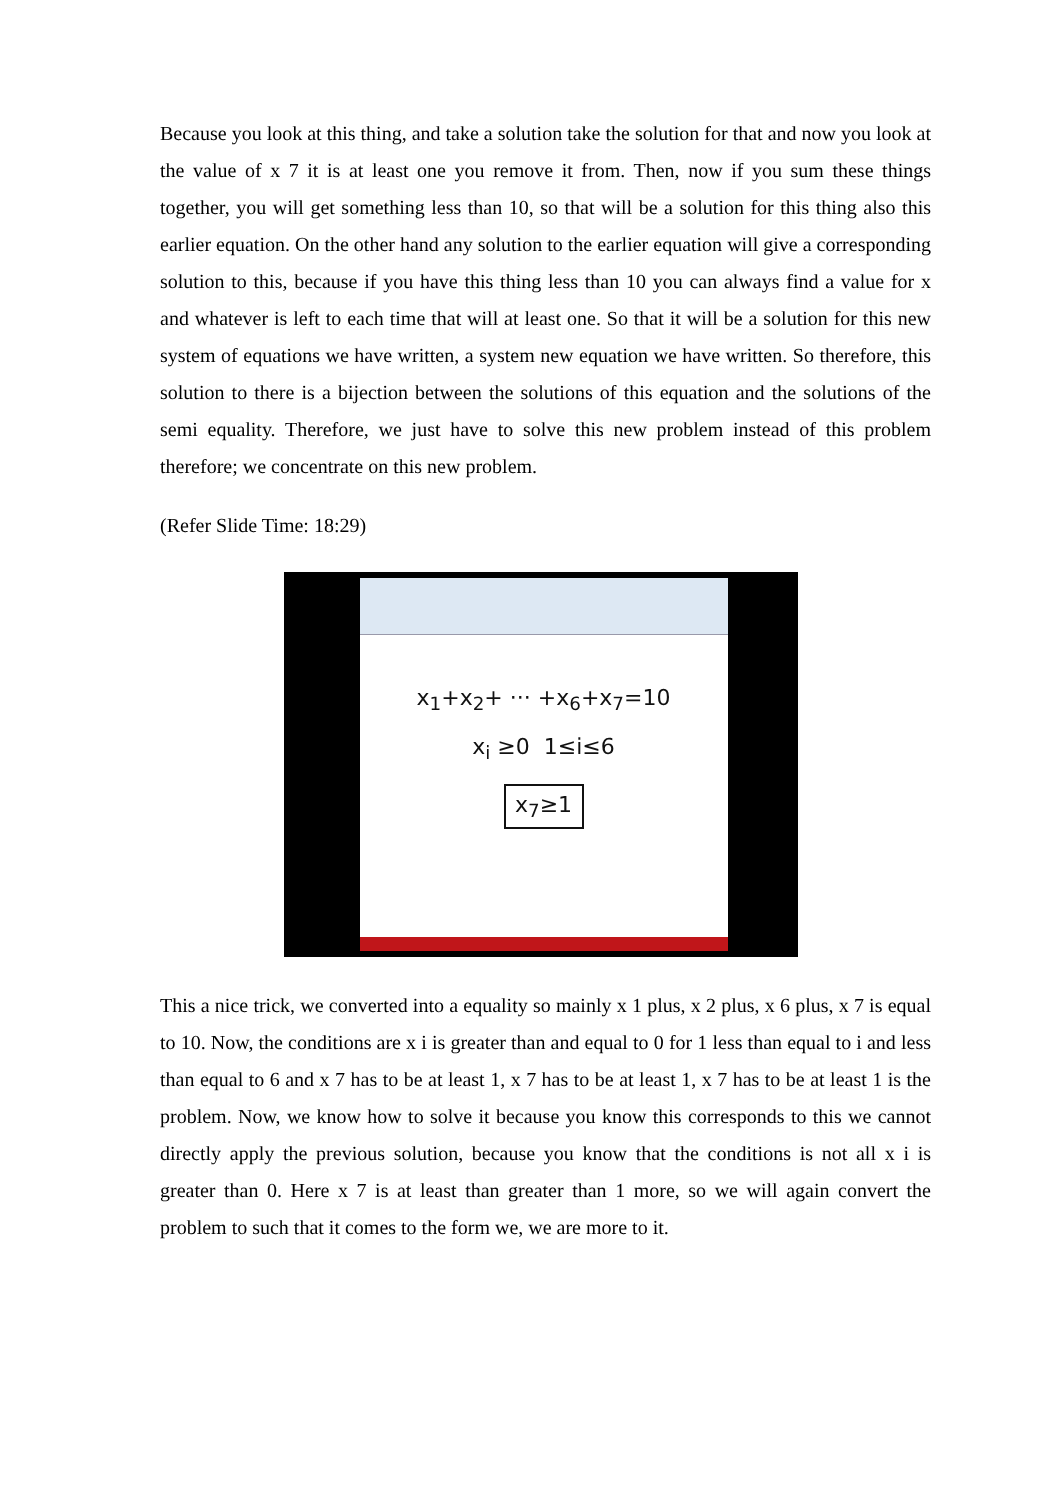Because you look at this thing, and take a solution take the solution for that and now you look at the value of x 7 it is at least one you remove it from. Then, now if you sum these things together, you will get something less than 10, so that will be a solution for this thing also this earlier equation. On the other hand any solution to the earlier equation will give a corresponding solution to this, because if you have this thing less than 10 you can always find a value for x and whatever is left to each time that will at least one. So that it will be a solution for this new system of equations we have written, a system new equation we have written. So therefore, this solution to there is a bijection between the solutions of this equation and the solutions of the semi equality. Therefore, we just have to solve this new problem instead of this problem therefore; we concentrate on this new problem.
(Refer Slide Time: 18:29)
x<sub>1</sub>+x<sub>2</sub>+ ··· +x<sub>6</sub>+x<sub>7</sub>=10
x<sub>i</sub> ≥0 1≤i≤6
x<sub>7</sub>≥1
This a nice trick, we converted into a equality so mainly x 1 plus, x 2 plus, x 6 plus, x 7 is equal to 10. Now, the conditions are x i is greater than and equal to 0 for 1 less than equal to i and less than equal to 6 and x 7 has to be at least 1, x 7 has to be at least 1, x 7 has to be at least 1 is the problem. Now, we know how to solve it because you know this corresponds to this we cannot directly apply the previous solution, because you know that the conditions is not all x i is greater than 0. Here x 7 is at least than greater than 1 more, so we will again convert the problem to such that it comes to the form we, we are more to it.